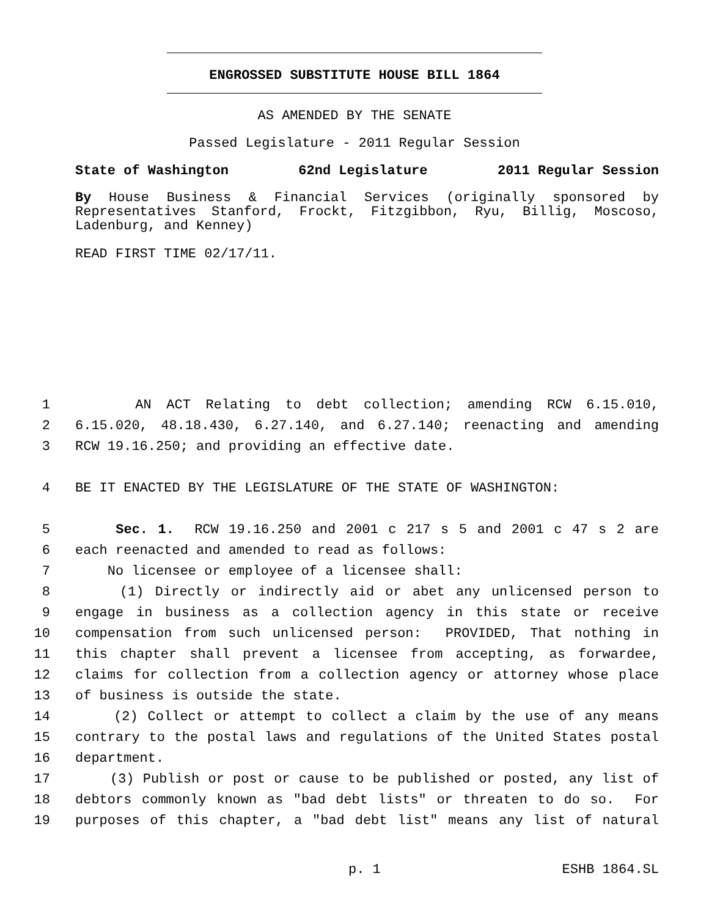ENGROSSED SUBSTITUTE HOUSE BILL 1864
AS AMENDED BY THE SENATE
Passed Legislature - 2011 Regular Session
State of Washington 62nd Legislature 2011 Regular Session
By House Business & Financial Services (originally sponsored by Representatives Stanford, Frockt, Fitzgibbon, Ryu, Billig, Moscoso, Ladenburg, and Kenney)
READ FIRST TIME 02/17/11.
1 AN ACT Relating to debt collection; amending RCW 6.15.010,
2 6.15.020, 48.18.430, 6.27.140, and 6.27.140; reenacting and amending
3 RCW 19.16.250; and providing an effective date.
4 BE IT ENACTED BY THE LEGISLATURE OF THE STATE OF WASHINGTON:
5 Sec. 1. RCW 19.16.250 and 2001 c 217 s 5 and 2001 c 47 s 2 are
6 each reenacted and amended to read as follows:
7 No licensee or employee of a licensee shall:
8 (1) Directly or indirectly aid or abet any unlicensed person to
9 engage in business as a collection agency in this state or receive
10 compensation from such unlicensed person: PROVIDED, That nothing in
11 this chapter shall prevent a licensee from accepting, as forwardee,
12 claims for collection from a collection agency or attorney whose place
13 of business is outside the state.
14 (2) Collect or attempt to collect a claim by the use of any means
15 contrary to the postal laws and regulations of the United States postal
16 department.
17 (3) Publish or post or cause to be published or posted, any list of
18 debtors commonly known as "bad debt lists" or threaten to do so. For
19 purposes of this chapter, a "bad debt list" means any list of natural
p. 1 ESHB 1864.SL